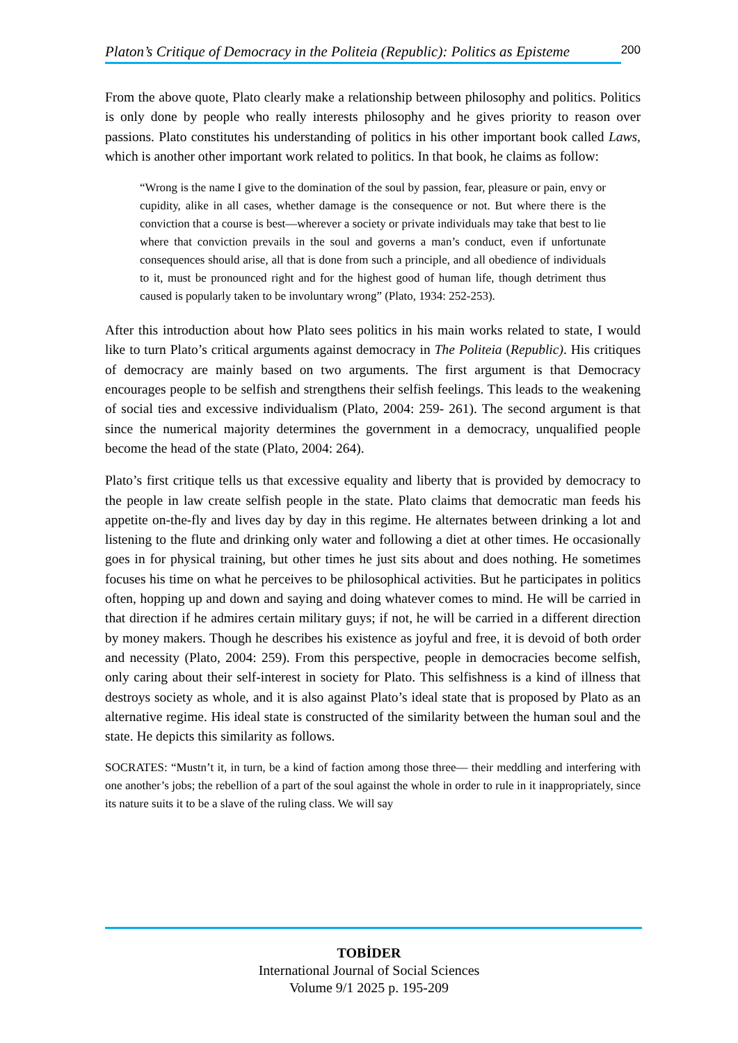Platon’s Critique of Democracy in the Politeia (Republic): Politics as Episteme
200
From the above quote, Plato clearly make a relationship between philosophy and politics. Politics is only done by people who really interests philosophy and he gives priority to reason over passions. Plato constitutes his understanding of politics in his other important book called Laws, which is another other important work related to politics. In that book, he claims as follow:
“Wrong is the name I give to the domination of the soul by passion, fear, pleasure or pain, envy or cupidity, alike in all cases, whether damage is the consequence or not. But where there is the conviction that a course is best—wherever a society or private individuals may take that best to lie where that conviction prevails in the soul and governs a man’s conduct, even if unfortunate consequences should arise, all that is done from such a principle, and all obedience of individuals to it, must be pronounced right and for the highest good of human life, though detriment thus caused is popularly taken to be involuntary wrong” (Plato, 1934: 252-253).
After this introduction about how Plato sees politics in his main works related to state, I would like to turn Plato’s critical arguments against democracy in The Politeia (Republic). His critiques of democracy are mainly based on two arguments. The first argument is that Democracy encourages people to be selfish and strengthens their selfish feelings. This leads to the weakening of social ties and excessive individualism (Plato, 2004: 259- 261). The second argument is that since the numerical majority determines the government in a democracy, unqualified people become the head of the state (Plato, 2004: 264).
Plato’s first critique tells us that excessive equality and liberty that is provided by democracy to the people in law create selfish people in the state. Plato claims that democratic man feeds his appetite on-the-fly and lives day by day in this regime. He alternates between drinking a lot and listening to the flute and drinking only water and following a diet at other times. He occasionally goes in for physical training, but other times he just sits about and does nothing. He sometimes focuses his time on what he perceives to be philosophical activities. But he participates in politics often, hopping up and down and saying and doing whatever comes to mind. He will be carried in that direction if he admires certain military guys; if not, he will be carried in a different direction by money makers. Though he describes his existence as joyful and free, it is devoid of both order and necessity (Plato, 2004: 259). From this perspective, people in democracies become selfish, only caring about their self-interest in society for Plato. This selfishness is a kind of illness that destroys society as whole, and it is also against Plato’s ideal state that is proposed by Plato as an alternative regime. His ideal state is constructed of the similarity between the human soul and the state. He depicts this similarity as follows.
SOCRATES: “Mustn’t it, in turn, be a kind of faction among those three— their meddling and interfering with one another’s jobs; the rebellion of a part of the soul against the whole in order to rule in it inappropriately, since its nature suits it to be a slave of the ruling class. We will say
TOBİDER
International Journal of Social Sciences
Volume 9/1 2025 p. 195-209